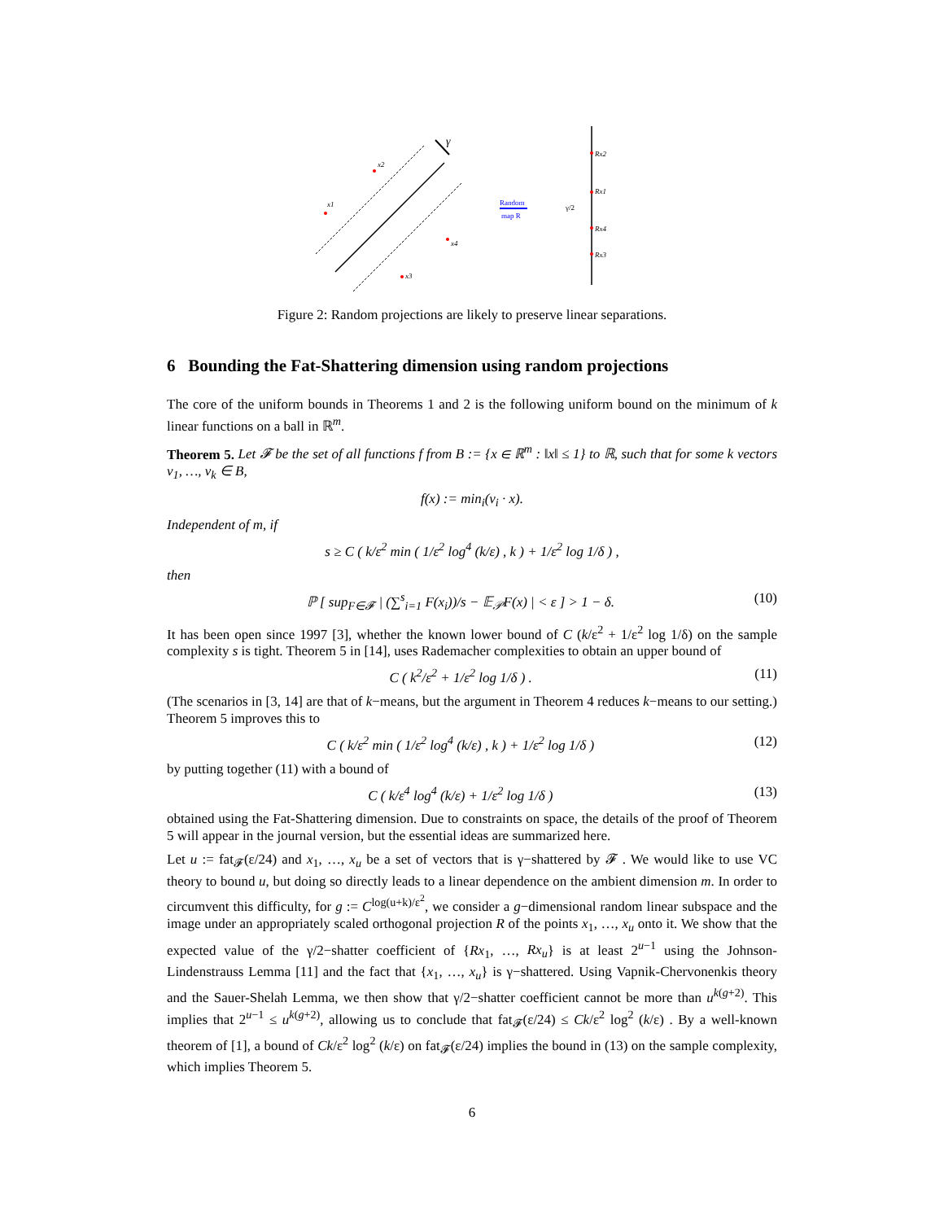γ
x1
x2
x3
x4
Random
map R
Rx2
Rx1
Rx4
Rx3
γ/2
Figure 2: Random projections are likely to preserve linear separations.
6 Bounding the Fat-Shattering dimension using random projections
The core of the uniform bounds in Theorems 1 and 2 is the following uniform bound on the minimum of k linear functions on a ball in ℝ<sup>m</sup>.
Theorem 5. Let 𝓕 be the set of all functions f from B := {x ∈ ℝ<sup>m</sup> : ‖x‖ ≤ 1} to ℝ, such that for some k vectors v<sub>1</sub>, …, v<sub>k</sub> ∈ B,
f(x) := min<sub>i</sub>(v<sub>i</sub> · x).
Independent of m, if
s ≥ C ( k/ε<sup>2</sup> min ( 1/ε<sup>2</sup> log<sup>4</sup> (k/ε) , k ) + 1/ε<sup>2</sup> log 1/δ ) ,
then
ℙ [ sup<sub>F∈𝓕</sub> | (∑<sup>s</sup><sub>i=1</sub> F(x<sub>i</sub>))/s − 𝔼<sub>𝒫</sub>F(x) | < ε ] > 1 − δ. (10)
It has been open since 1997 [3], whether the known lower bound of C (k/ε<sup>2</sup> + 1/ε<sup>2</sup> log 1/δ) on the sample complexity s is tight. Theorem 5 in [14], uses Rademacher complexities to obtain an upper bound of
C ( k<sup>2</sup>/ε<sup>2</sup> + 1/ε<sup>2</sup> log 1/δ ) . (11)
(The scenarios in [3, 14] are that of k−means, but the argument in Theorem 4 reduces k−means to our setting.) Theorem 5 improves this to
C ( k/ε<sup>2</sup> min ( 1/ε<sup>2</sup> log<sup>4</sup> (k/ε) , k ) + 1/ε<sup>2</sup> log 1/δ ) (12)
by putting together (11) with a bound of
C ( k/ε<sup>4</sup> log<sup>4</sup> (k/ε) + 1/ε<sup>2</sup> log 1/δ ) (13)
obtained using the Fat-Shattering dimension. Due to constraints on space, the details of the proof of Theorem 5 will appear in the journal version, but the essential ideas are summarized here.
Let u := fat<sub>𝓕</sub>(ε/24) and x<sub>1</sub>, …, x<sub>u</sub> be a set of vectors that is γ−shattered by 𝓕 . We would like to use VC theory to bound u, but doing so directly leads to a linear dependence on the ambient dimension m. In order to circumvent this difficulty, for g := C<sup>log(u+k)/ε<sup>2</sup></sup>, we consider a g−dimensional random linear subspace and the image under an appropriately scaled orthogonal projection R of the points x<sub>1</sub>, …, x<sub>u</sub> onto it. We show that the expected value of the γ/2−shatter coefficient of {Rx<sub>1</sub>, …, Rx<sub>u</sub>} is at least 2<sup>u−1</sup> using the Johnson-Lindenstrauss Lemma [11] and the fact that {x<sub>1</sub>, …, x<sub>u</sub>} is γ−shattered. Using Vapnik-Chervonenkis theory and the Sauer-Shelah Lemma, we then show that γ/2−shatter coefficient cannot be more than u<sup>k(g+2)</sup>. This implies that 2<sup>u−1</sup> ≤ u<sup>k(g+2)</sup>, allowing us to conclude that fat<sub>𝓕</sub>(ε/24) ≤ Ck/ε<sup>2</sup> log<sup>2</sup> (k/ε) . By a well-known theorem of [1], a bound of Ck/ε<sup>2</sup> log<sup>2</sup> (k/ε) on fat<sub>𝓕</sub>(ε/24) implies the bound in (13) on the sample complexity, which implies Theorem 5.
6